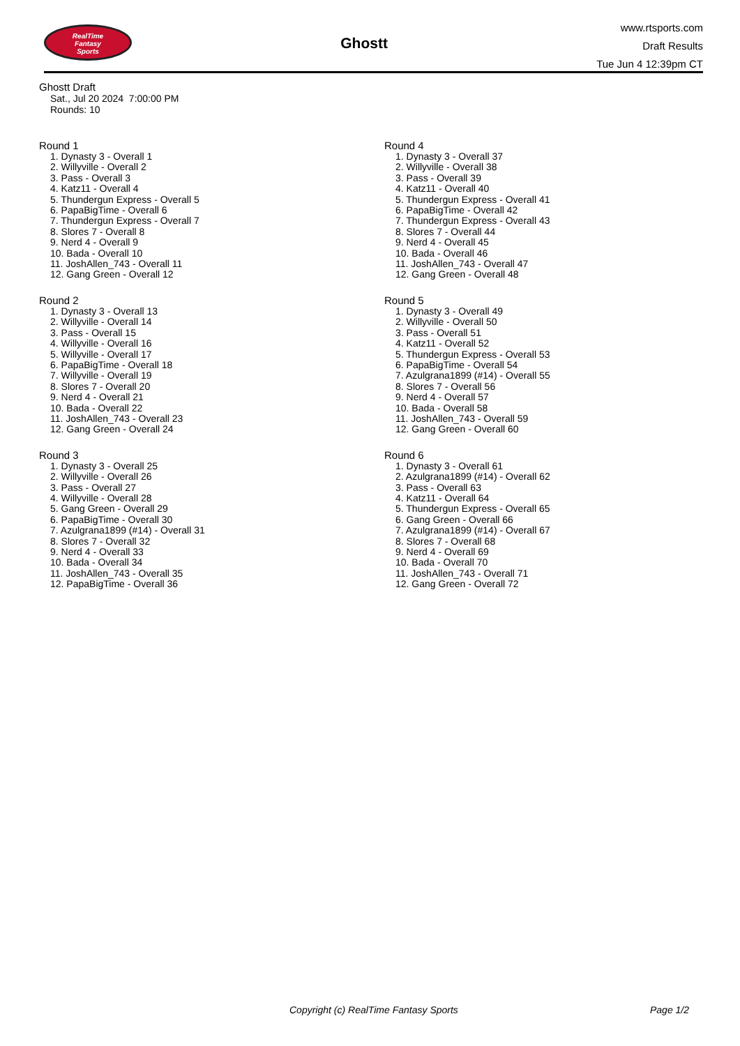RealTime
Fantasy
Sports
Ghostt
www.rtsports.com
Draft Results
Tue Jun 4 12:39pm CT
Ghostt Draft
Sat., Jul 20 2024 7:00:00 PM
Rounds: 10
Round 1
1. Dynasty 3 - Overall 1
2. Willyville - Overall 2
3. Pass - Overall 3
4. Katz11 - Overall 4
5. Thundergun Express - Overall 5
6. PapaBigTime - Overall 6
7. Thundergun Express - Overall 7
8. Slores 7 - Overall 8
9. Nerd 4 - Overall 9
10. Bada - Overall 10
11. JoshAllen_743 - Overall 11
12. Gang Green - Overall 12
Round 2
1. Dynasty 3 - Overall 13
2. Willyville - Overall 14
3. Pass - Overall 15
4. Willyville - Overall 16
5. Willyville - Overall 17
6. PapaBigTime - Overall 18
7. Willyville - Overall 19
8. Slores 7 - Overall 20
9. Nerd 4 - Overall 21
10. Bada - Overall 22
11. JoshAllen_743 - Overall 23
12. Gang Green - Overall 24
Round 3
1. Dynasty 3 - Overall 25
2. Willyville - Overall 26
3. Pass - Overall 27
4. Willyville - Overall 28
5. Gang Green - Overall 29
6. PapaBigTime - Overall 30
7. Azulgrana1899 (#14) - Overall 31
8. Slores 7 - Overall 32
9. Nerd 4 - Overall 33
10. Bada - Overall 34
11. JoshAllen_743 - Overall 35
12. PapaBigTime - Overall 36
Round 4
1. Dynasty 3 - Overall 37
2. Willyville - Overall 38
3. Pass - Overall 39
4. Katz11 - Overall 40
5. Thundergun Express - Overall 41
6. PapaBigTime - Overall 42
7. Thundergun Express - Overall 43
8. Slores 7 - Overall 44
9. Nerd 4 - Overall 45
10. Bada - Overall 46
11. JoshAllen_743 - Overall 47
12. Gang Green - Overall 48
Round 5
1. Dynasty 3 - Overall 49
2. Willyville - Overall 50
3. Pass - Overall 51
4. Katz11 - Overall 52
5. Thundergun Express - Overall 53
6. PapaBigTime - Overall 54
7. Azulgrana1899 (#14) - Overall 55
8. Slores 7 - Overall 56
9. Nerd 4 - Overall 57
10. Bada - Overall 58
11. JoshAllen_743 - Overall 59
12. Gang Green - Overall 60
Round 6
1. Dynasty 3 - Overall 61
2. Azulgrana1899 (#14) - Overall 62
3. Pass - Overall 63
4. Katz11 - Overall 64
5. Thundergun Express - Overall 65
6. Gang Green - Overall 66
7. Azulgrana1899 (#14) - Overall 67
8. Slores 7 - Overall 68
9. Nerd 4 - Overall 69
10. Bada - Overall 70
11. JoshAllen_743 - Overall 71
12. Gang Green - Overall 72
Copyright (c) RealTime Fantasy Sports Page 1/2